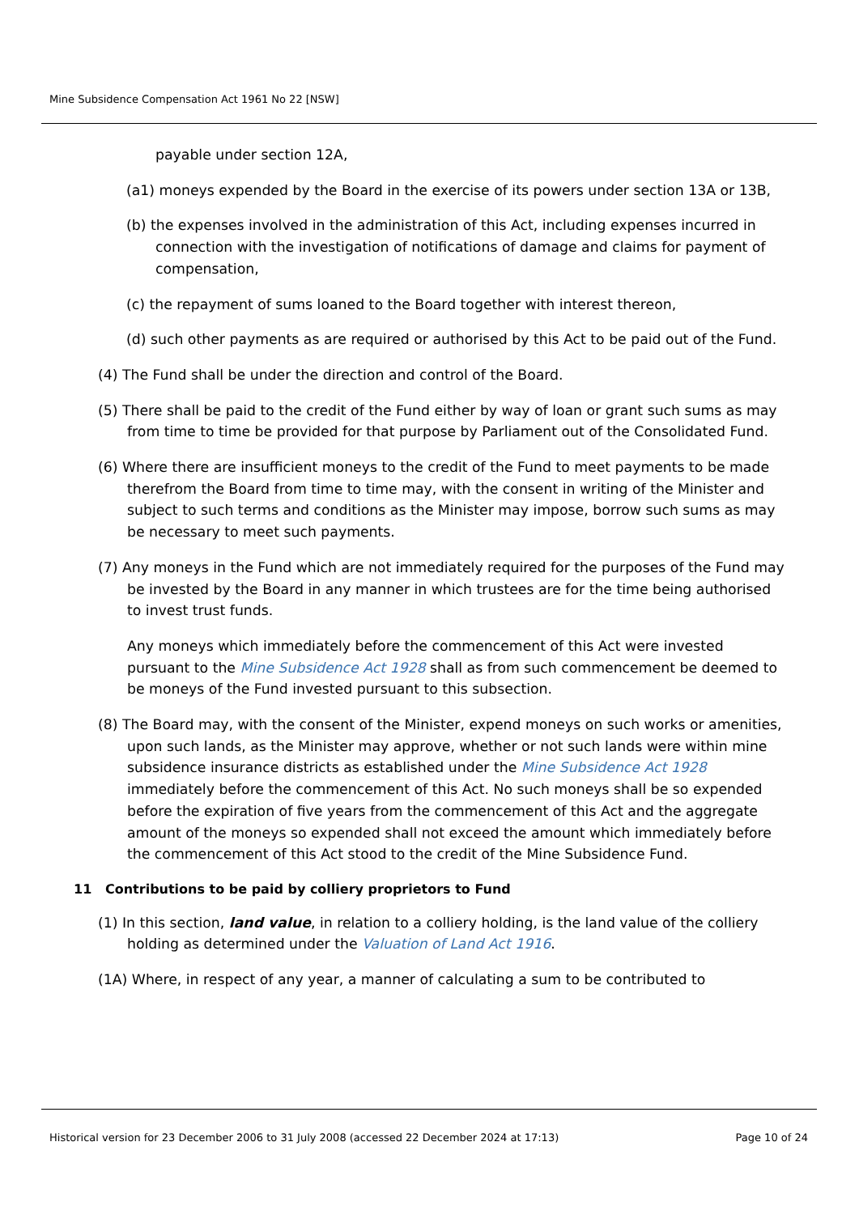Mine Subsidence Compensation Act 1961 No 22 [NSW]
payable under section 12A,
(a1) moneys expended by the Board in the exercise of its powers under section 13A or 13B,
(b) the expenses involved in the administration of this Act, including expenses incurred in connection with the investigation of notifications of damage and claims for payment of compensation,
(c) the repayment of sums loaned to the Board together with interest thereon,
(d) such other payments as are required or authorised by this Act to be paid out of the Fund.
(4) The Fund shall be under the direction and control of the Board.
(5) There shall be paid to the credit of the Fund either by way of loan or grant such sums as may from time to time be provided for that purpose by Parliament out of the Consolidated Fund.
(6) Where there are insufficient moneys to the credit of the Fund to meet payments to be made therefrom the Board from time to time may, with the consent in writing of the Minister and subject to such terms and conditions as the Minister may impose, borrow such sums as may be necessary to meet such payments.
(7) Any moneys in the Fund which are not immediately required for the purposes of the Fund may be invested by the Board in any manner in which trustees are for the time being authorised to invest trust funds.
Any moneys which immediately before the commencement of this Act were invested pursuant to the Mine Subsidence Act 1928 shall as from such commencement be deemed to be moneys of the Fund invested pursuant to this subsection.
(8) The Board may, with the consent of the Minister, expend moneys on such works or amenities, upon such lands, as the Minister may approve, whether or not such lands were within mine subsidence insurance districts as established under the Mine Subsidence Act 1928 immediately before the commencement of this Act. No such moneys shall be so expended before the expiration of five years from the commencement of this Act and the aggregate amount of the moneys so expended shall not exceed the amount which immediately before the commencement of this Act stood to the credit of the Mine Subsidence Fund.
11 Contributions to be paid by colliery proprietors to Fund
(1) In this section, land value, in relation to a colliery holding, is the land value of the colliery holding as determined under the Valuation of Land Act 1916.
(1A) Where, in respect of any year, a manner of calculating a sum to be contributed to
Historical version for 23 December 2006 to 31 July 2008 (accessed 22 December 2024 at 17:13) Page 10 of 24